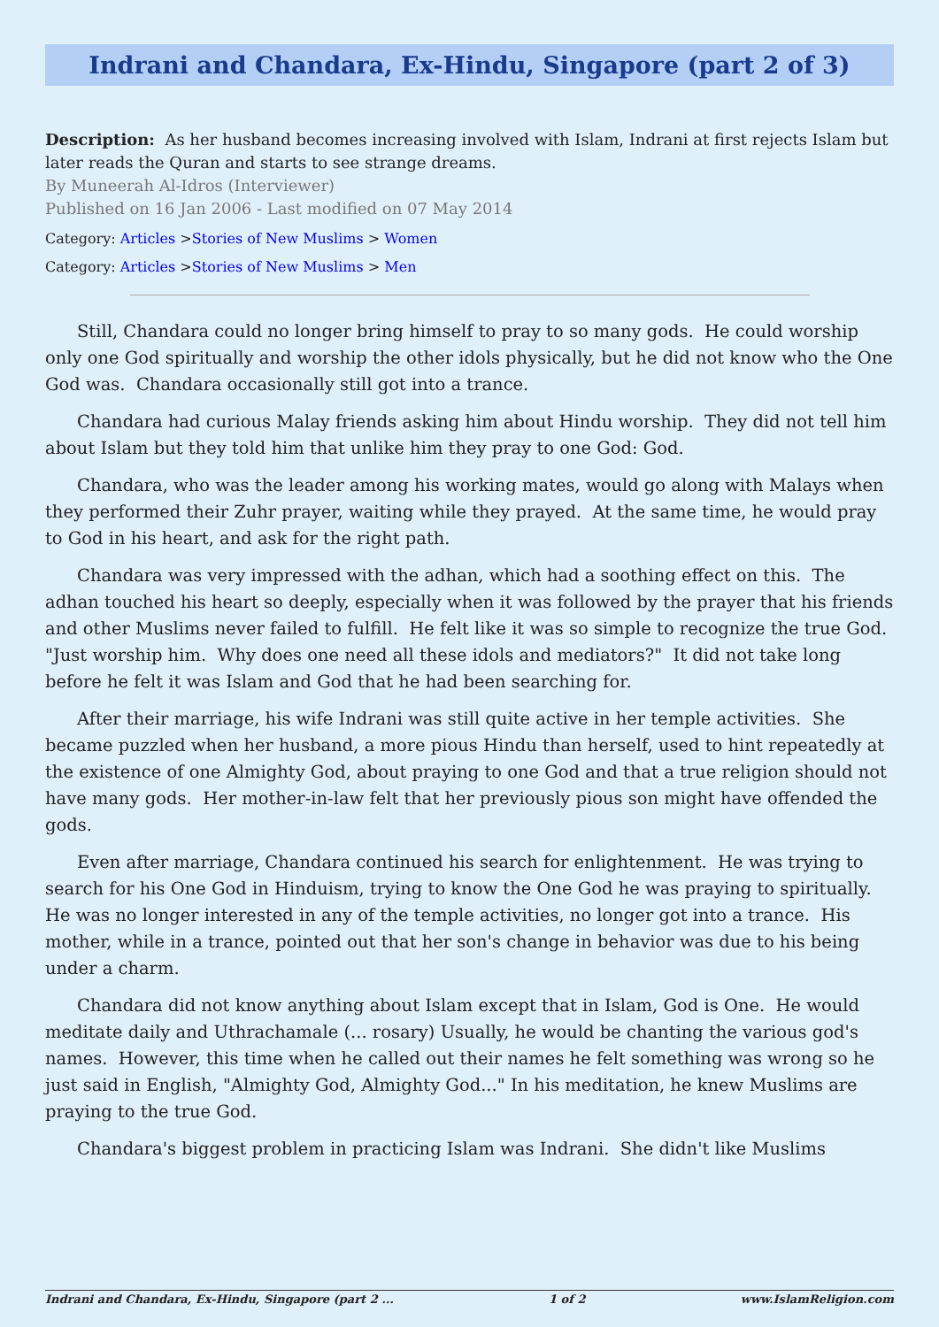Indrani and Chandara, Ex-Hindu, Singapore (part 2 of 3)
Description: As her husband becomes increasing involved with Islam, Indrani at first rejects Islam but later reads the Quran and starts to see strange dreams.
By Muneerah Al-Idros (Interviewer)
Published on 16 Jan 2006 - Last modified on 07 May 2014
Category: Articles >Stories of New Muslims > Women
Category: Articles >Stories of New Muslims > Men
Still, Chandara could no longer bring himself to pray to so many gods. He could worship only one God spiritually and worship the other idols physically, but he did not know who the One God was. Chandara occasionally still got into a trance.
Chandara had curious Malay friends asking him about Hindu worship. They did not tell him about Islam but they told him that unlike him they pray to one God: God.
Chandara, who was the leader among his working mates, would go along with Malays when they performed their Zuhr prayer, waiting while they prayed. At the same time, he would pray to God in his heart, and ask for the right path.
Chandara was very impressed with the adhan, which had a soothing effect on this. The adhan touched his heart so deeply, especially when it was followed by the prayer that his friends and other Muslims never failed to fulfill. He felt like it was so simple to recognize the true God. "Just worship him. Why does one need all these idols and mediators?" It did not take long before he felt it was Islam and God that he had been searching for.
After their marriage, his wife Indrani was still quite active in her temple activities. She became puzzled when her husband, a more pious Hindu than herself, used to hint repeatedly at the existence of one Almighty God, about praying to one God and that a true religion should not have many gods. Her mother-in-law felt that her previously pious son might have offended the gods.
Even after marriage, Chandara continued his search for enlightenment. He was trying to search for his One God in Hinduism, trying to know the One God he was praying to spiritually. He was no longer interested in any of the temple activities, no longer got into a trance. His mother, while in a trance, pointed out that her son's change in behavior was due to his being under a charm.
Chandara did not know anything about Islam except that in Islam, God is One. He would meditate daily and Uthrachamale (... rosary) Usually, he would be chanting the various god's names. However, this time when he called out their names he felt something was wrong so he just said in English, "Almighty God, Almighty God..." In his meditation, he knew Muslims are praying to the true God.
Chandara's biggest problem in practicing Islam was Indrani. She didn't like Muslims
Indrani and Chandara, Ex-Hindu, Singapore (part 2 ... 1 of 2 www.IslamReligion.com